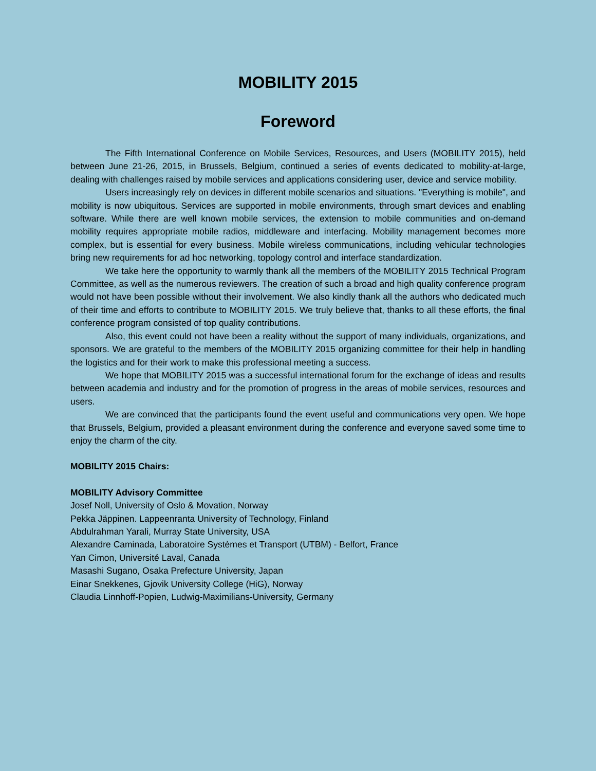MOBILITY 2015
Foreword
The Fifth International Conference on Mobile Services, Resources, and Users (MOBILITY 2015), held between June 21-26, 2015, in Brussels, Belgium, continued a series of events dedicated to mobility-at-large, dealing with challenges raised by mobile services and applications considering user, device and service mobility.
Users increasingly rely on devices in different mobile scenarios and situations. "Everything is mobile", and mobility is now ubiquitous. Services are supported in mobile environments, through smart devices and enabling software. While there are well known mobile services, the extension to mobile communities and on-demand mobility requires appropriate mobile radios, middleware and interfacing. Mobility management becomes more complex, but is essential for every business. Mobile wireless communications, including vehicular technologies bring new requirements for ad hoc networking, topology control and interface standardization.
We take here the opportunity to warmly thank all the members of the MOBILITY 2015 Technical Program Committee, as well as the numerous reviewers. The creation of such a broad and high quality conference program would not have been possible without their involvement. We also kindly thank all the authors who dedicated much of their time and efforts to contribute to MOBILITY 2015. We truly believe that, thanks to all these efforts, the final conference program consisted of top quality contributions.
Also, this event could not have been a reality without the support of many individuals, organizations, and sponsors. We are grateful to the members of the MOBILITY 2015 organizing committee for their help in handling the logistics and for their work to make this professional meeting a success.
We hope that MOBILITY 2015 was a successful international forum for the exchange of ideas and results between academia and industry and for the promotion of progress in the areas of mobile services, resources and users.
We are convinced that the participants found the event useful and communications very open. We hope that Brussels, Belgium, provided a pleasant environment during the conference and everyone saved some time to enjoy the charm of the city.
MOBILITY 2015 Chairs:
MOBILITY Advisory Committee
Josef Noll, University of Oslo & Movation, Norway
Pekka Jäppinen. Lappeenranta University of Technology, Finland
Abdulrahman Yarali, Murray State University, USA
Alexandre Caminada, Laboratoire Systèmes et Transport (UTBM) - Belfort, France
Yan Cimon, Université Laval, Canada
Masashi Sugano, Osaka Prefecture University, Japan
Einar Snekkenes, Gjovik University College (HiG), Norway
Claudia Linnhoff-Popien, Ludwig-Maximilians-University, Germany